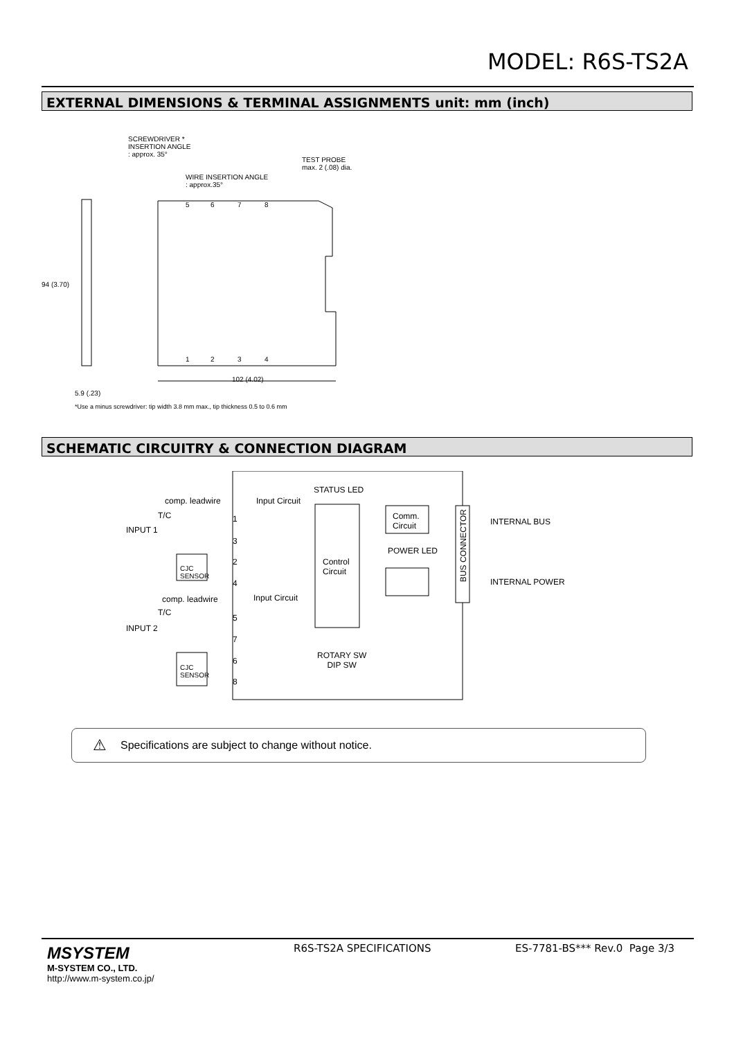MODEL: R6S-TS2A
EXTERNAL DIMENSIONS & TERMINAL ASSIGNMENTS unit: mm (inch)
SCREWDRIVER *
INSERTION ANGLE
: approx. 35°
TEST PROBE
max. 2 (.08) dia.
WIRE INSERTION ANGLE
: approx.35°
5 6 7 8
94 (3.70)
1 2 3 4
102 (4.02)
5.9 (.23)
*Use a minus screwdriver: tip width 3.8 mm max., tip thickness 0.5 to 0.6 mm
SCHEMATIC CIRCUITRY & CONNECTION DIAGRAM
STATUS LED
comp. leadwire Input Circuit
T/C
Comm.
Circuit
INTERNAL BUS
INPUT 1
1
3
POWER LED
2
Control
Circuit
CJC
SENSOR
BUS CONNECTOR
INTERNAL POWER
4
comp. leadwire Input Circuit
T/C
5
INPUT 2
7
ROTARY SW
DIP SW
6
CJC
SENSOR
8
⚠ Specifications are subject to change without notice.
MSYSTEM
M-SYSTEM CO., LTD.
http://www.m-system.co.jp/
R6S-TS2A SPECIFICATIONS ES-7781-BS*** Rev.0 Page 3/3